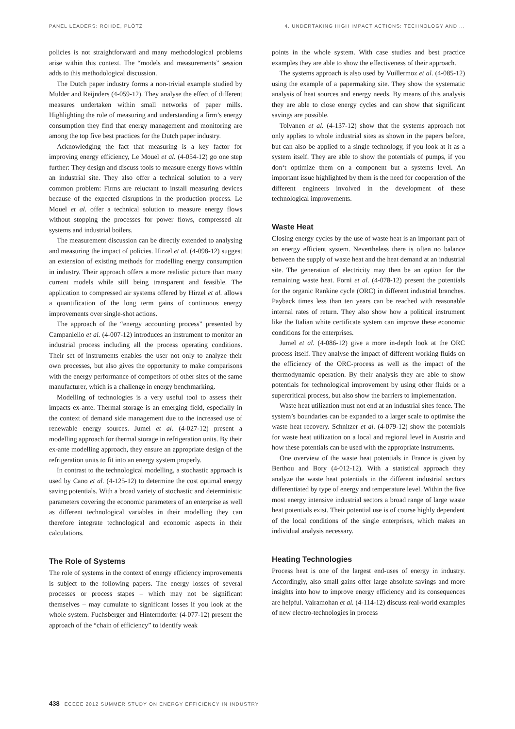PANEL LEADERS: ROHDE, PLÖTZ 4. UNDERTAKING HIGH IMPACT ACTIONS: TECHNOLOGY AND ...
policies is not straightforward and many methodological problems arise within this context. The “models and measurements” session adds to this methodological discussion.
The Dutch paper industry forms a non-trivial example studied by Mulder and Reijnders (4-059-12). They analyse the effect of different measures undertaken within small networks of paper mills. Highlighting the role of measuring and understanding a firm’s energy consumption they find that energy management and monitoring are among the top five best practices for the Dutch paper industry.
Acknowledging the fact that measuring is a key factor for improving energy efficiency, Le Mouel et al. (4-054-12) go one step further: They design and discuss tools to measure energy flows within an industrial site. They also offer a technical solution to a very common problem: Firms are reluctant to install measuring devices because of the expected disruptions in the production process. Le Mouel et al. offer a technical solution to measure energy flows without stopping the processes for power flows, compressed air systems and industrial boilers.
The measurement discussion can be directly extended to analysing and measuring the impact of policies. Hirzel et al. (4-098-12) suggest an extension of existing methods for modelling energy consumption in industry. Their approach offers a more realistic picture than many current models while still being transparent and feasible. The application to compressed air systems offered by Hirzel et al. allows a quantification of the long term gains of continuous energy improvements over single-shot actions.
The approach of the “energy accounting process” presented by Campaniello et al. (4-007-12) introduces an instrument to monitor an industrial process including all the process operating conditions. Their set of instruments enables the user not only to analyze their own processes, but also gives the opportunity to make comparisons with the energy performance of competitors of other sites of the same manufacturer, which is a challenge in energy benchmarking.
Modelling of technologies is a very useful tool to assess their impacts ex-ante. Thermal storage is an emerging field, especially in the context of demand side management due to the increased use of renewable energy sources. Jumel et al. (4-027-12) present a modelling approach for thermal storage in refrigeration units. By their ex-ante modelling approach, they ensure an appropriate design of the refrigeration units to fit into an energy system properly.
In contrast to the technological modelling, a stochastic approach is used by Cano et al. (4-125-12) to determine the cost optimal energy saving potentials. With a broad variety of stochastic and deterministic parameters covering the economic parameters of an enterprise as well as different technological variables in their modelling they can therefore integrate technological and economic aspects in their calculations.
The Role of Systems
The role of systems in the context of energy efficiency improvements is subject to the following papers. The energy losses of several processes or process stapes – which may not be significant themselves – may cumulate to significant losses if you look at the whole system. Fuchsberger and Hinterndorfer (4-077-12) present the approach of the “chain of efficiency” to identify weak
points in the whole system. With case studies and best practice examples they are able to show the effectiveness of their approach.
The systems approach is also used by Vuillermoz et al. (4-085-12) using the example of a papermaking site. They show the systematic analysis of heat sources and energy needs. By means of this analysis they are able to close energy cycles and can show that significant savings are possible.
Tolvanen et al. (4-137-12) show that the systems approach not only applies to whole industrial sites as shown in the papers before, but can also be applied to a single technology, if you look at it as a system itself. They are able to show the potentials of pumps, if you don‘t optimize them on a component but a systems level. An important issue highlighted by them is the need for cooperation of the different engineers involved in the development of these technological improvements.
Waste Heat
Closing energy cycles by the use of waste heat is an important part of an energy efficient system. Nevertheless there is often no balance between the supply of waste heat and the heat demand at an industrial site. The generation of electricity may then be an option for the remaining waste heat. Forni et al. (4-078-12) present the potentials for the organic Rankine cycle (ORC) in different industrial branches. Payback times less than ten years can be reached with reasonable internal rates of return. They also show how a political instrument like the Italian white certificate system can improve these economic conditions for the enterprises.
Jumel et al. (4-086-12) give a more in-depth look at the ORC process itself. They analyse the impact of different working fluids on the efficiency of the ORC-process as well as the impact of the thermodynamic operation. By their analysis they are able to show potentials for technological improvement by using other fluids or a supercritical process, but also show the barriers to implementation.
Waste heat utilization must not end at an industrial sites fence. The system’s boundaries can be expanded to a larger scale to optimise the waste heat recovery. Schnitzer et al. (4-079-12) show the potentials for waste heat utilization on a local and regional level in Austria and how these potentials can be used with the appropriate instruments.
One overview of the waste heat potentials in France is given by Berthou and Bory (4-012-12). With a statistical approach they analyze the waste heat potentials in the different industrial sectors differentiated by type of energy and temperature level. Within the five most energy intensive industrial sectors a broad range of large waste heat potentials exist. Their potential use is of course highly dependent of the local conditions of the single enterprises, which makes an individual analysis necessary.
Heating Technologies
Process heat is one of the largest end-uses of energy in industry. Accordingly, also small gains offer large absolute savings and more insights into how to improve energy efficiency and its consequences are helpful. Vairamohan et al. (4-114-12) discuss real-world examples of new electro-technologies in process
438 ECEEE 2012 SUMMER STUDY ON ENERGY EFFICIENCY IN INDUSTRY